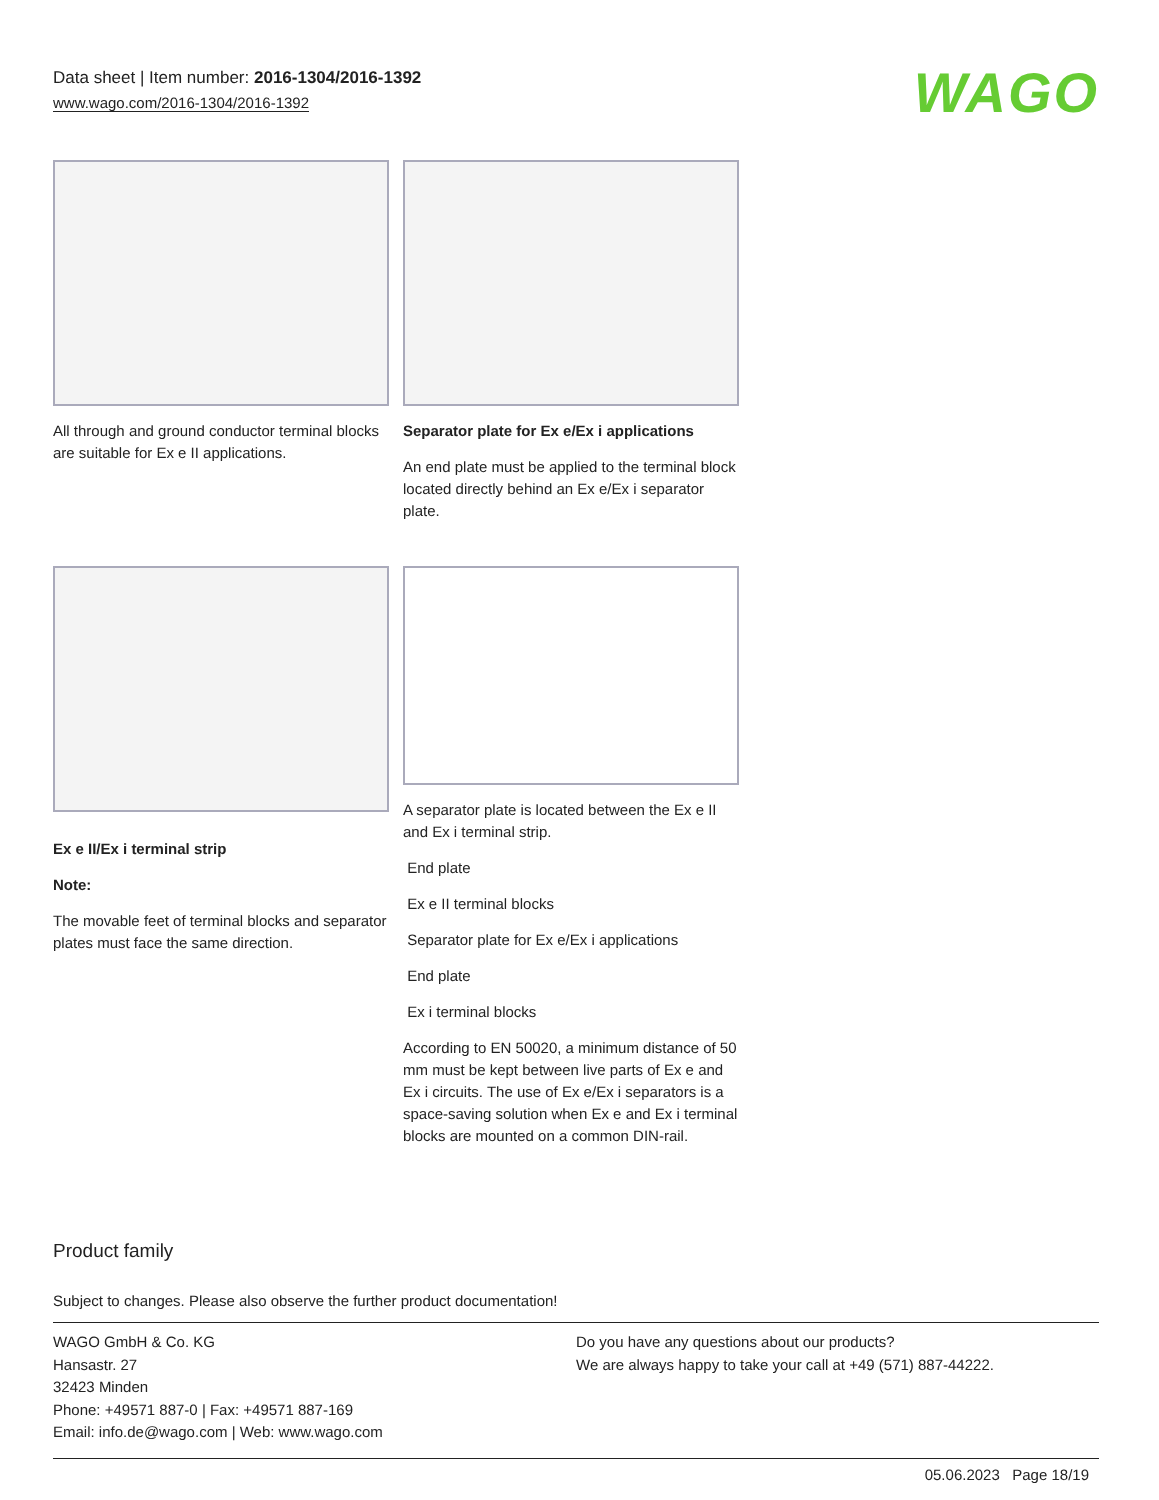Data sheet | Item number: 2016-1304/2016-1392
www.wago.com/2016-1304/2016-1392
WAGO
All through and ground conductor terminal blocks are suitable for Ex e II applications.
Separator plate for Ex e/Ex i applications
An end plate must be applied to the terminal block located directly behind an Ex e/Ex i separator plate.
Ex e II/Ex i terminal strip
Note:
The movable feet of terminal blocks and separator plates must face the same direction.
A separator plate is located between the Ex e II and Ex i terminal strip.
End plate
Ex e II terminal blocks
Separator plate for Ex e/Ex i applications
End plate
Ex i terminal blocks
According to EN 50020, a minimum distance of 50 mm must be kept between live parts of Ex e and Ex i circuits. The use of Ex e/Ex i separators is a space-saving solution when Ex e and Ex i terminal blocks are mounted on a common DIN-rail.
Product family
Subject to changes. Please also observe the further product documentation!
WAGO GmbH & Co. KG
Hansastr. 27
32423 Minden
Phone: +49571 887-0 | Fax: +49571 887-169
Email: info.de@wago.com | Web: www.wago.com
Do you have any questions about our products?
We are always happy to take your call at +49 (571) 887-44222.
05.06.2023 Page 18/19